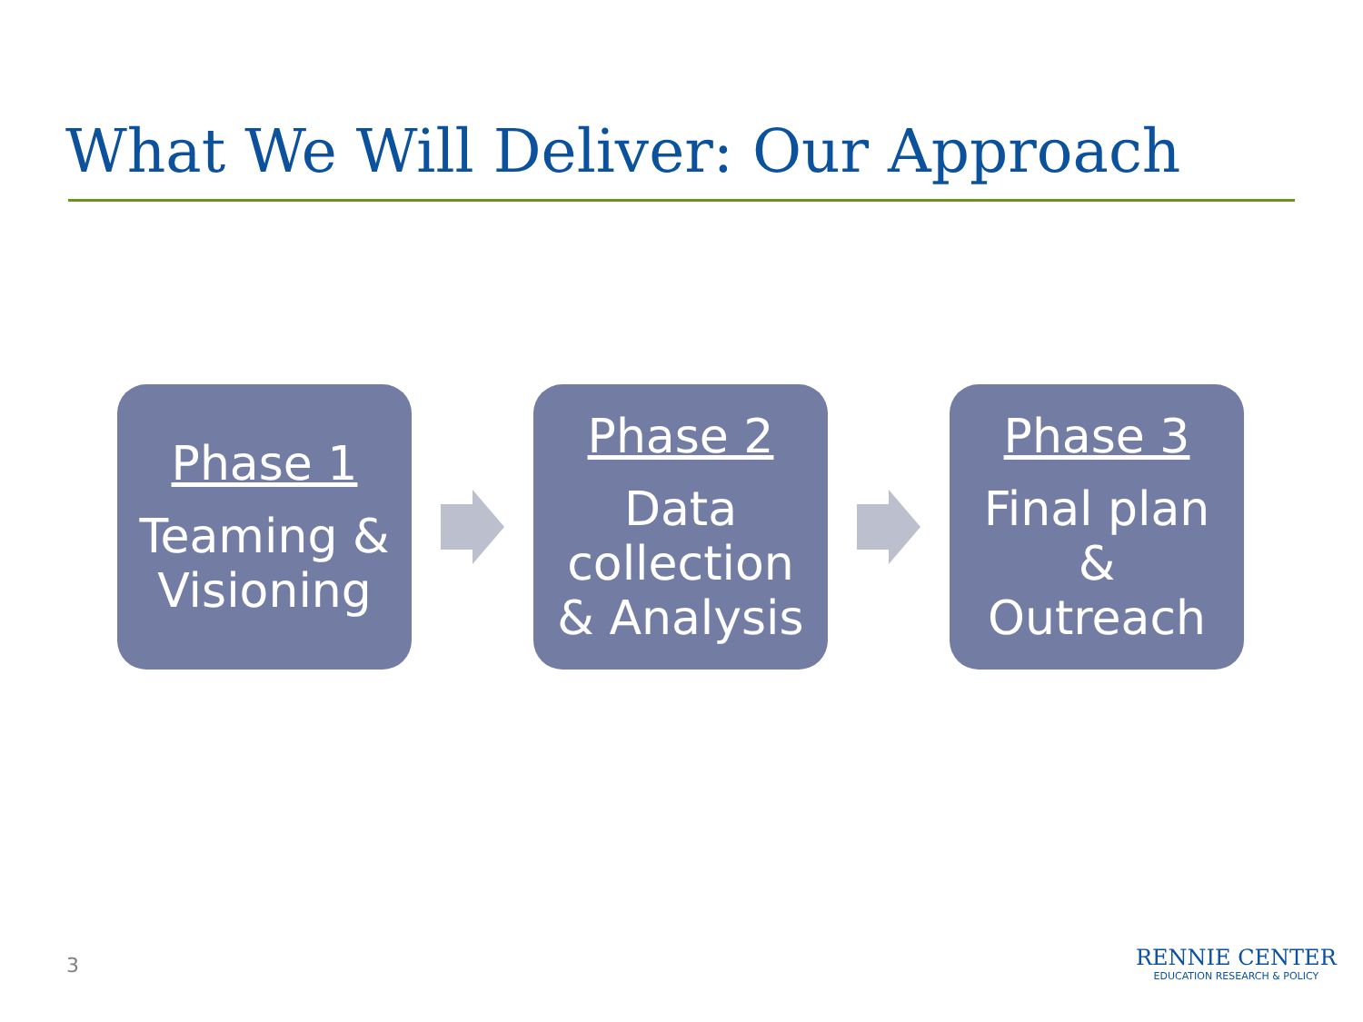What We Will Deliver: Our Approach
Phase 1
Teaming &
Visioning
Phase 2
Data
collection
& Analysis
Phase 3
Final plan
&
Outreach
3
RENNIE CENTER
EDUCATION RESEARCH & POLICY